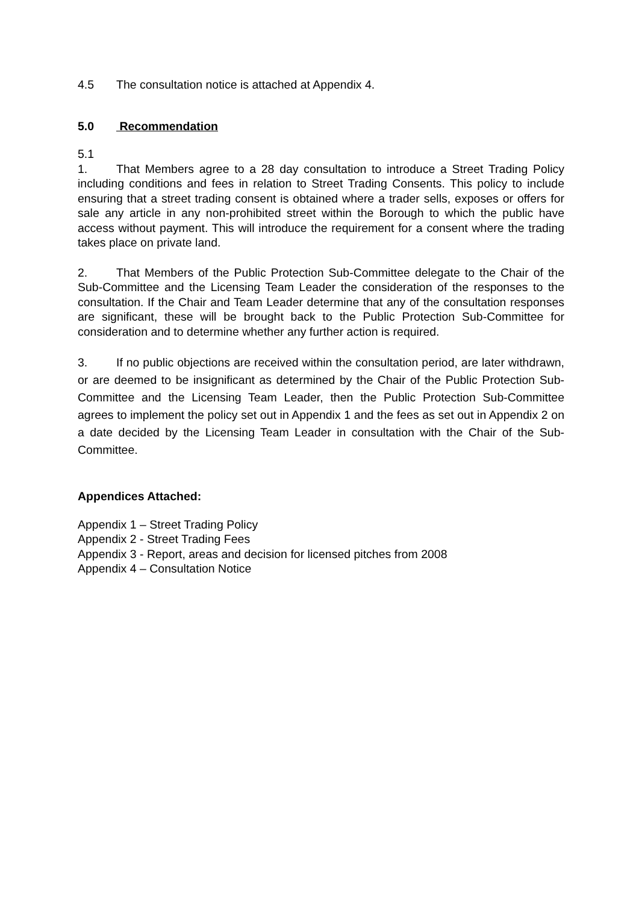4.5 The consultation notice is attached at Appendix 4.
5.0 Recommendation
5.1
1. That Members agree to a 28 day consultation to introduce a Street Trading Policy including conditions and fees in relation to Street Trading Consents. This policy to include ensuring that a street trading consent is obtained where a trader sells, exposes or offers for sale any article in any non-prohibited street within the Borough to which the public have access without payment. This will introduce the requirement for a consent where the trading takes place on private land.
2. That Members of the Public Protection Sub-Committee delegate to the Chair of the Sub-Committee and the Licensing Team Leader the consideration of the responses to the consultation. If the Chair and Team Leader determine that any of the consultation responses are significant, these will be brought back to the Public Protection Sub-Committee for consideration and to determine whether any further action is required.
3. If no public objections are received within the consultation period, are later withdrawn, or are deemed to be insignificant as determined by the Chair of the Public Protection Sub-Committee and the Licensing Team Leader, then the Public Protection Sub-Committee agrees to implement the policy set out in Appendix 1 and the fees as set out in Appendix 2 on a date decided by the Licensing Team Leader in consultation with the Chair of the Sub-Committee.
Appendices Attached:
Appendix 1 – Street Trading Policy
Appendix 2 - Street Trading Fees
Appendix 3 - Report, areas and decision for licensed pitches from 2008
Appendix 4 – Consultation Notice